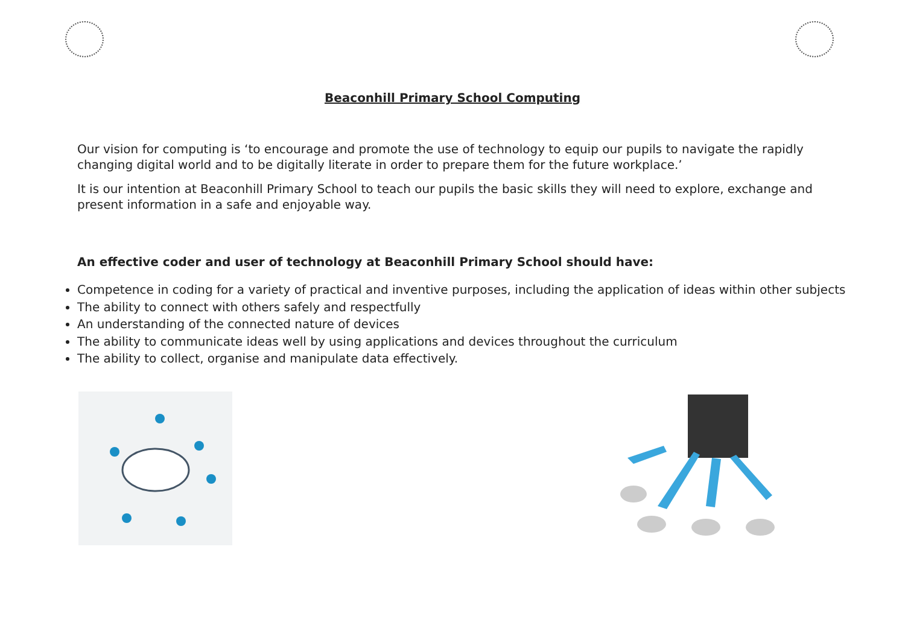Beaconhill Primary School Computing
Our vision for computing is ‘to encourage and promote the use of technology to equip our pupils to navigate the rapidly changing digital world and to be digitally literate in order to prepare them for the future workplace.’
It is our intention at Beaconhill Primary School to teach our pupils the basic skills they will need to explore, exchange and present information in a safe and enjoyable way.
An effective coder and user of technology at Beaconhill Primary School should have:
Competence in coding for a variety of practical and inventive purposes, including the application of ideas within other subjects
The ability to connect with others safely and respectfully
An understanding of the connected nature of devices
The ability to communicate ideas well by using applications and devices throughout the curriculum
The ability to collect, organise and manipulate data effectively.